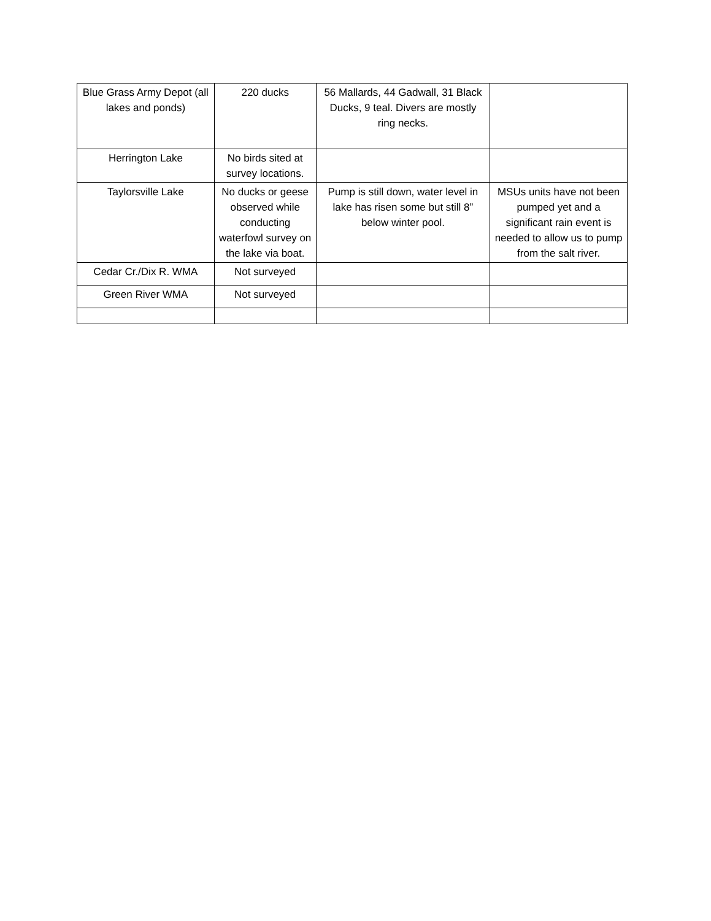| Blue Grass Army Depot (all lakes and ponds) | 220 ducks | 56 Mallards, 44 Gadwall, 31 Black Ducks, 9 teal. Divers are mostly ring necks. | |
| Herrington Lake | No birds sited at survey locations. | | |
| Taylorsville Lake | No ducks or geese observed while conducting waterfowl survey on the lake via boat. | Pump is still down, water level in lake has risen some but still 8” below winter pool. | MSUs units have not been pumped yet and a significant rain event is needed to allow us to pump from the salt river. |
| Cedar Cr./Dix R. WMA | Not surveyed | | |
| Green River WMA | Not surveyed | | |